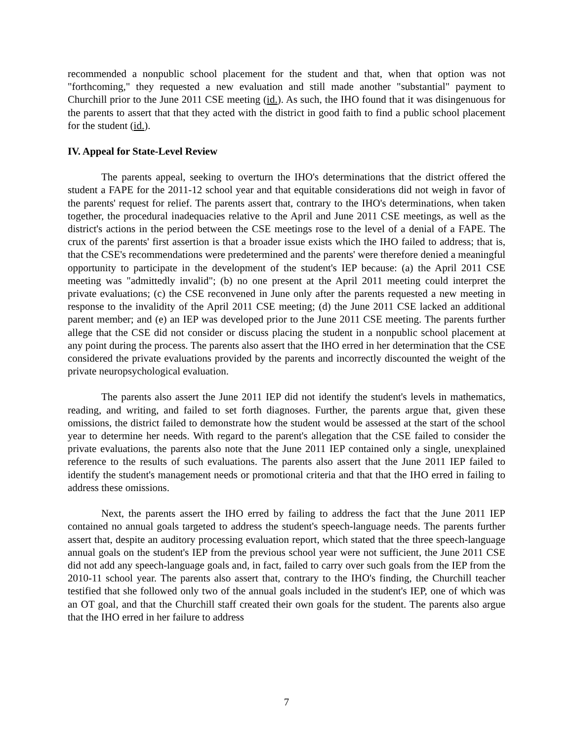recommended a nonpublic school placement for the student and that, when that option was not "forthcoming," they requested a new evaluation and still made another "substantial" payment to Churchill prior to the June 2011 CSE meeting (id.). As such, the IHO found that it was disingenuous for the parents to assert that that they acted with the district in good faith to find a public school placement for the student (id.).
IV. Appeal for State-Level Review
The parents appeal, seeking to overturn the IHO's determinations that the district offered the student a FAPE for the 2011-12 school year and that equitable considerations did not weigh in favor of the parents' request for relief. The parents assert that, contrary to the IHO's determinations, when taken together, the procedural inadequacies relative to the April and June 2011 CSE meetings, as well as the district's actions in the period between the CSE meetings rose to the level of a denial of a FAPE. The crux of the parents' first assertion is that a broader issue exists which the IHO failed to address; that is, that the CSE's recommendations were predetermined and the parents' were therefore denied a meaningful opportunity to participate in the development of the student's IEP because: (a) the April 2011 CSE meeting was "admittedly invalid"; (b) no one present at the April 2011 meeting could interpret the private evaluations; (c) the CSE reconvened in June only after the parents requested a new meeting in response to the invalidity of the April 2011 CSE meeting; (d) the June 2011 CSE lacked an additional parent member; and (e) an IEP was developed prior to the June 2011 CSE meeting. The parents further allege that the CSE did not consider or discuss placing the student in a nonpublic school placement at any point during the process. The parents also assert that the IHO erred in her determination that the CSE considered the private evaluations provided by the parents and incorrectly discounted the weight of the private neuropsychological evaluation.
The parents also assert the June 2011 IEP did not identify the student's levels in mathematics, reading, and writing, and failed to set forth diagnoses. Further, the parents argue that, given these omissions, the district failed to demonstrate how the student would be assessed at the start of the school year to determine her needs. With regard to the parent's allegation that the CSE failed to consider the private evaluations, the parents also note that the June 2011 IEP contained only a single, unexplained reference to the results of such evaluations. The parents also assert that the June 2011 IEP failed to identify the student's management needs or promotional criteria and that that the IHO erred in failing to address these omissions.
Next, the parents assert the IHO erred by failing to address the fact that the June 2011 IEP contained no annual goals targeted to address the student's speech-language needs. The parents further assert that, despite an auditory processing evaluation report, which stated that the three speech-language annual goals on the student's IEP from the previous school year were not sufficient, the June 2011 CSE did not add any speech-language goals and, in fact, failed to carry over such goals from the IEP from the 2010-11 school year. The parents also assert that, contrary to the IHO's finding, the Churchill teacher testified that she followed only two of the annual goals included in the student's IEP, one of which was an OT goal, and that the Churchill staff created their own goals for the student. The parents also argue that the IHO erred in her failure to address
7